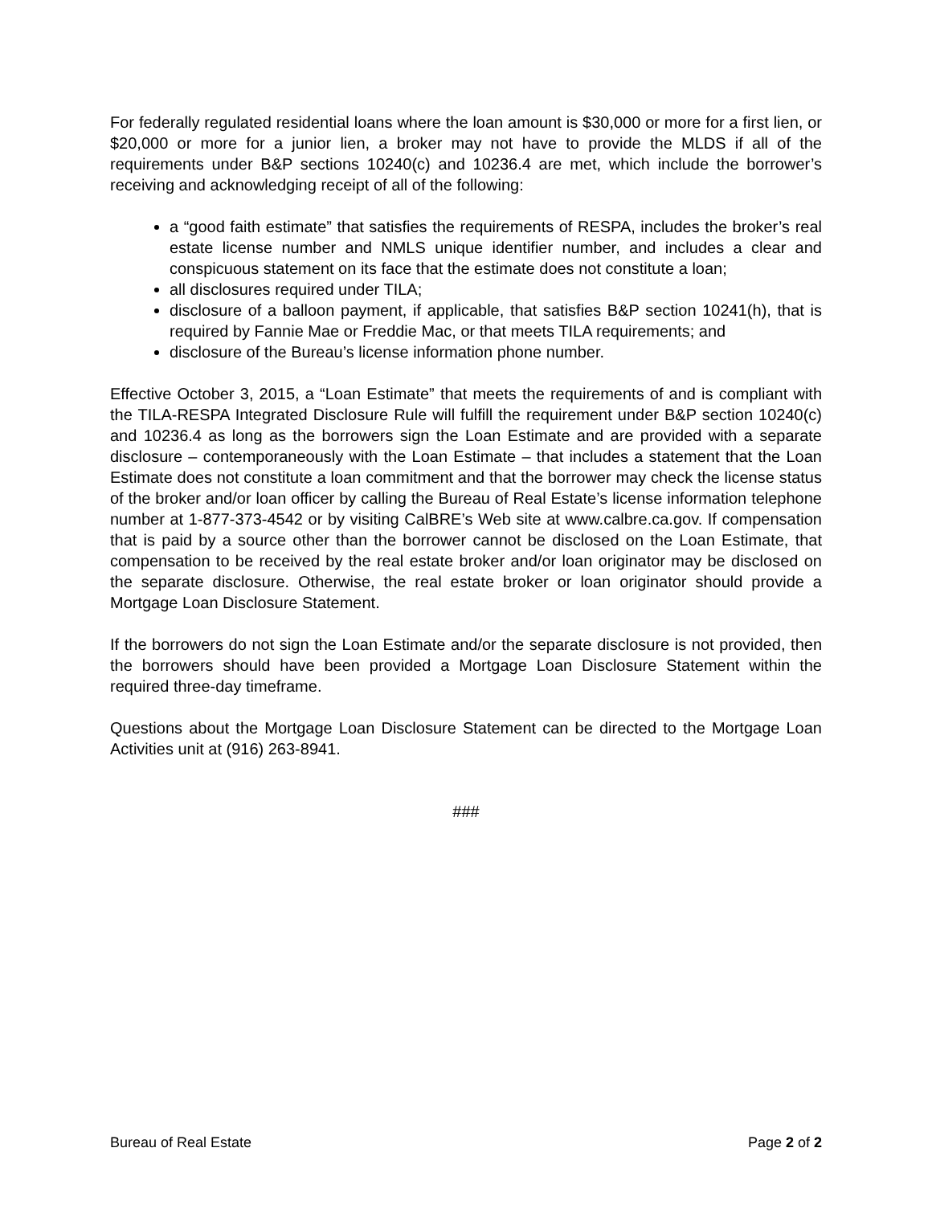For federally regulated residential loans where the loan amount is $30,000 or more for a first lien, or $20,000 or more for a junior lien, a broker may not have to provide the MLDS if all of the requirements under B&P sections 10240(c) and 10236.4 are met, which include the borrower’s receiving and acknowledging receipt of all of the following:
a “good faith estimate” that satisfies the requirements of RESPA, includes the broker’s real estate license number and NMLS unique identifier number, and includes a clear and conspicuous statement on its face that the estimate does not constitute a loan;
all disclosures required under TILA;
disclosure of a balloon payment, if applicable, that satisfies B&P section 10241(h), that is required by Fannie Mae or Freddie Mac, or that meets TILA requirements; and
disclosure of the Bureau’s license information phone number.
Effective October 3, 2015, a “Loan Estimate” that meets the requirements of and is compliant with the TILA-RESPA Integrated Disclosure Rule will fulfill the requirement under B&P section 10240(c) and 10236.4 as long as the borrowers sign the Loan Estimate and are provided with a separate disclosure – contemporaneously with the Loan Estimate – that includes a statement that the Loan Estimate does not constitute a loan commitment and that the borrower may check the license status of the broker and/or loan officer by calling the Bureau of Real Estate’s license information telephone number at 1-877-373-4542 or by visiting CalBRE’s Web site at www.calbre.ca.gov. If compensation that is paid by a source other than the borrower cannot be disclosed on the Loan Estimate, that compensation to be received by the real estate broker and/or loan originator may be disclosed on the separate disclosure. Otherwise, the real estate broker or loan originator should provide a Mortgage Loan Disclosure Statement.
If the borrowers do not sign the Loan Estimate and/or the separate disclosure is not provided, then the borrowers should have been provided a Mortgage Loan Disclosure Statement within the required three-day timeframe.
Questions about the Mortgage Loan Disclosure Statement can be directed to the Mortgage Loan Activities unit at (916) 263-8941.
###
Bureau of Real Estate Page 2 of 2